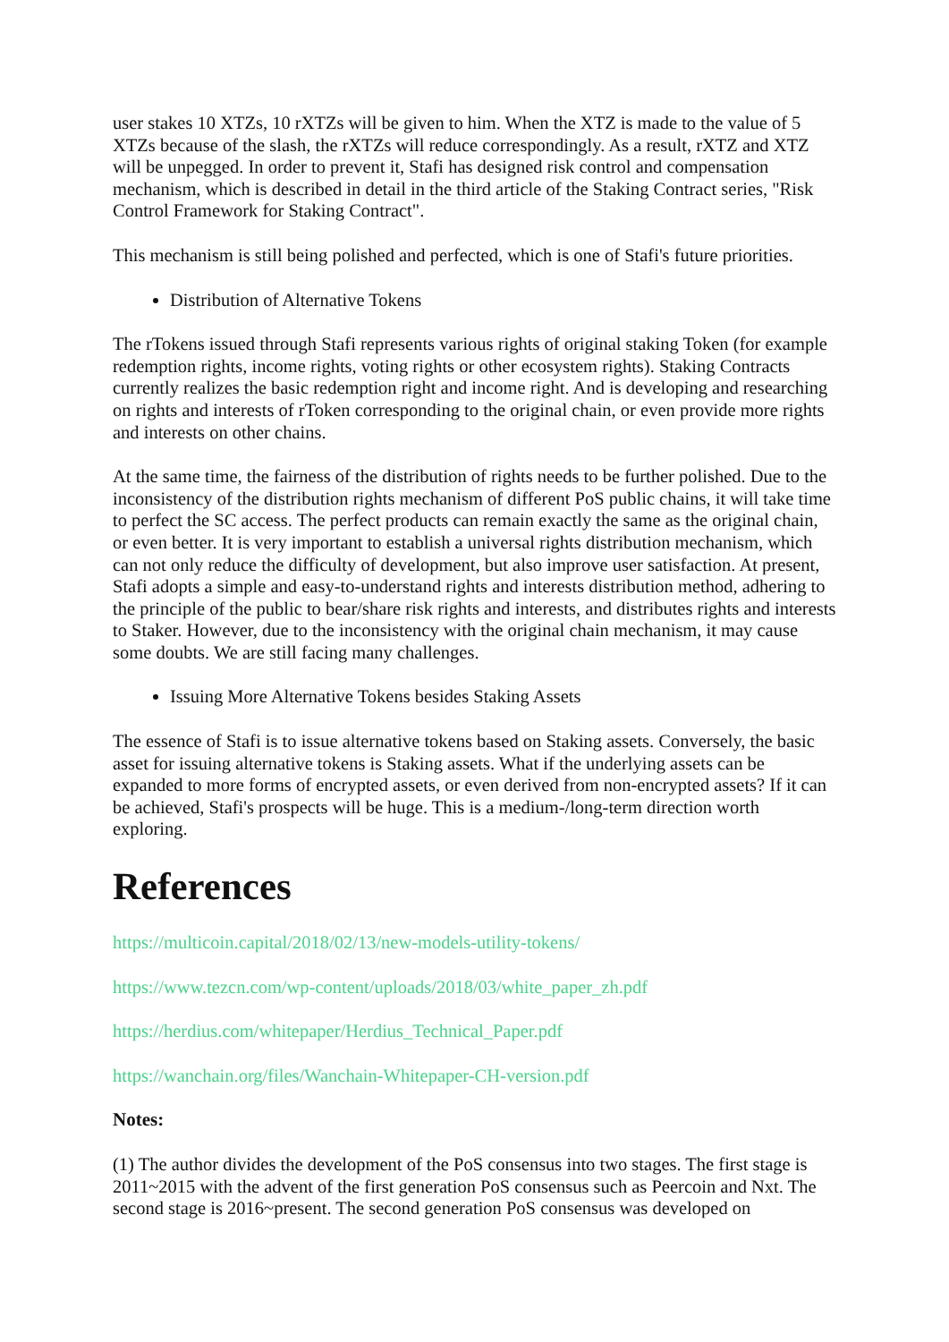user stakes 10 XTZs, 10 rXTZs will be given to him. When the XTZ is made to the value of 5 XTZs because of the slash, the rXTZs will reduce correspondingly. As a result, rXTZ and XTZ will be unpegged. In order to prevent it, Stafi has designed risk control and compensation mechanism, which is described in detail in the third article of the Staking Contract series, "Risk Control Framework for Staking Contract".
This mechanism is still being polished and perfected, which is one of Stafi's future priorities.
Distribution of Alternative Tokens
The rTokens issued through Stafi represents various rights of original staking Token (for example redemption rights, income rights, voting rights or other ecosystem rights). Staking Contracts currently realizes the basic redemption right and income right. And is developing and researching on rights and interests of rToken corresponding to the original chain, or even provide more rights and interests on other chains.
At the same time, the fairness of the distribution of rights needs to be further polished. Due to the inconsistency of the distribution rights mechanism of different PoS public chains, it will take time to perfect the SC access. The perfect products can remain exactly the same as the original chain, or even better. It is very important to establish a universal rights distribution mechanism, which can not only reduce the difficulty of development, but also improve user satisfaction. At present, Stafi adopts a simple and easy-to-understand rights and interests distribution method, adhering to the principle of the public to bear/share risk rights and interests, and distributes rights and interests to Staker. However, due to the inconsistency with the original chain mechanism, it may cause some doubts. We are still facing many challenges.
Issuing More Alternative Tokens besides Staking Assets
The essence of Stafi is to issue alternative tokens based on Staking assets. Conversely, the basic asset for issuing alternative tokens is Staking assets. What if the underlying assets can be expanded to more forms of encrypted assets, or even derived from non-encrypted assets? If it can be achieved, Stafi's prospects will be huge. This is a medium-/long-term direction worth exploring.
References
https://multicoin.capital/2018/02/13/new-models-utility-tokens/
https://www.tezcn.com/wp-content/uploads/2018/03/white_paper_zh.pdf
https://herdius.com/whitepaper/Herdius_Technical_Paper.pdf
https://wanchain.org/files/Wanchain-Whitepaper-CH-version.pdf
Notes:
(1) The author divides the development of the PoS consensus into two stages. The first stage is 2011~2015 with the advent of the first generation PoS consensus such as Peercoin and Nxt. The second stage is 2016~present. The second generation PoS consensus was developed on